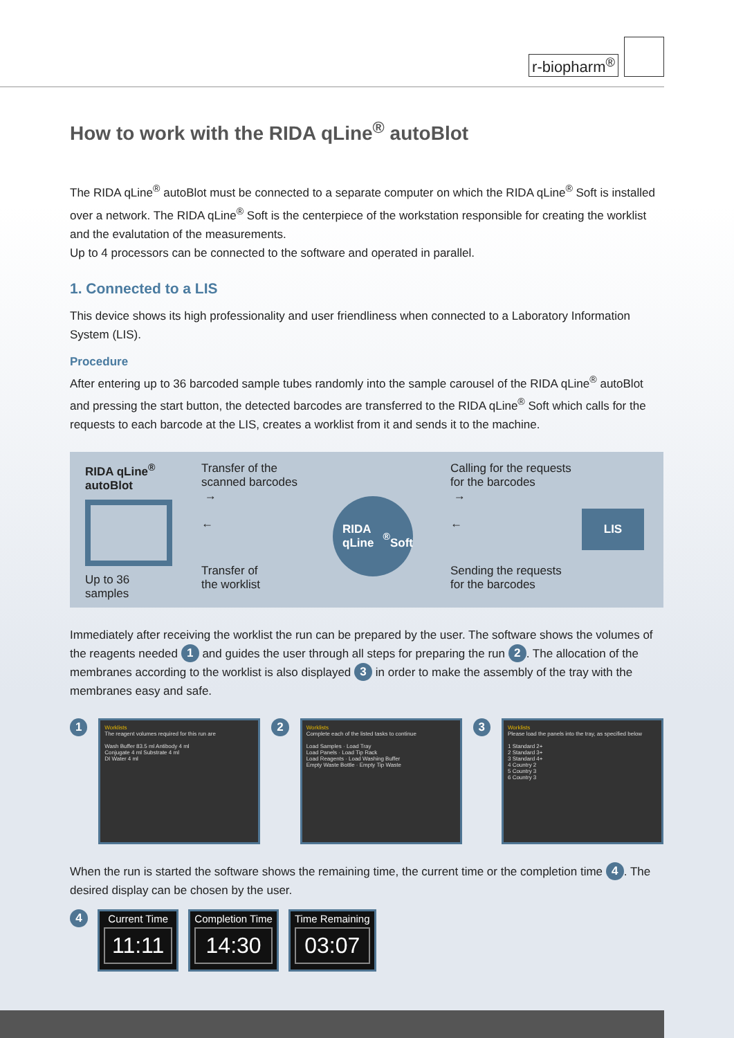r-biopharm<sup>®</sup>
How to work with the RIDA qLine<sup>®</sup> autoBlot
The RIDA qLine<sup>®</sup> autoBlot must be connected to a separate computer on which the RIDA qLine<sup>®</sup> Soft is installed over a network. The RIDA qLine<sup>®</sup> Soft is the centerpiece of the workstation responsible for creating the worklist and the evalutation of the measurements.
Up to 4 processors can be connected to the software and operated in parallel.
1. Connected to a LIS
This device shows its high professionality and user friendliness when connected to a Laboratory Information System (LIS).
Procedure
After entering up to 36 barcoded sample tubes randomly into the sample carousel of the RIDA qLine<sup>®</sup> autoBlot and pressing the start button, the detected barcodes are transferred to the RIDA qLine<sup>®</sup> Soft which calls for the requests to each barcode at the LIS, creates a worklist from it and sends it to the machine.
RIDA qLine<sup>®</sup>
autoBlot
Up to 36
samples
Transfer of the
scanned barcodes
→
←
Transfer of
the worklist
RIDA qLine<sup>®</sup>
Soft
Calling for the requests
for the barcodes
→
←
Sending the requests
for the barcodes
LIS
Immediately after receiving the worklist the run can be prepared by the user. The software shows the volumes of the reagents needed 1 and guides the user through all steps for preparing the run 2. The allocation of the membranes according to the worklist is also displayed 3 in order to make the assembly of the tray with the membranes easy and safe.
1
Worklists
The reagent volumes required for this run are
Wash Buffer 83.5 ml Antibody 4 ml
Conjugate 4 ml Substrate 4 ml
DI Water 4 ml
2
Worklists
Complete each of the listed tasks to continue
Load Samples · Load Tray
Load Panels · Load Tip Rack
Load Reagents · Load Washing Buffer
Empty Waste Bottle · Empty Tip Waste
3
Worklists
Please load the panels into the tray, as specified below
1 Standard 2+
2 Standard 3+
3 Standard 4+
4 Country 2
5 Country 3
6 Country 3
When the run is started the software shows the remaining time, the current time or the completion time 4. The desired display can be chosen by the user.
4
Current Time
11:11
Completion Time
14:30
Time Remaining
03:07